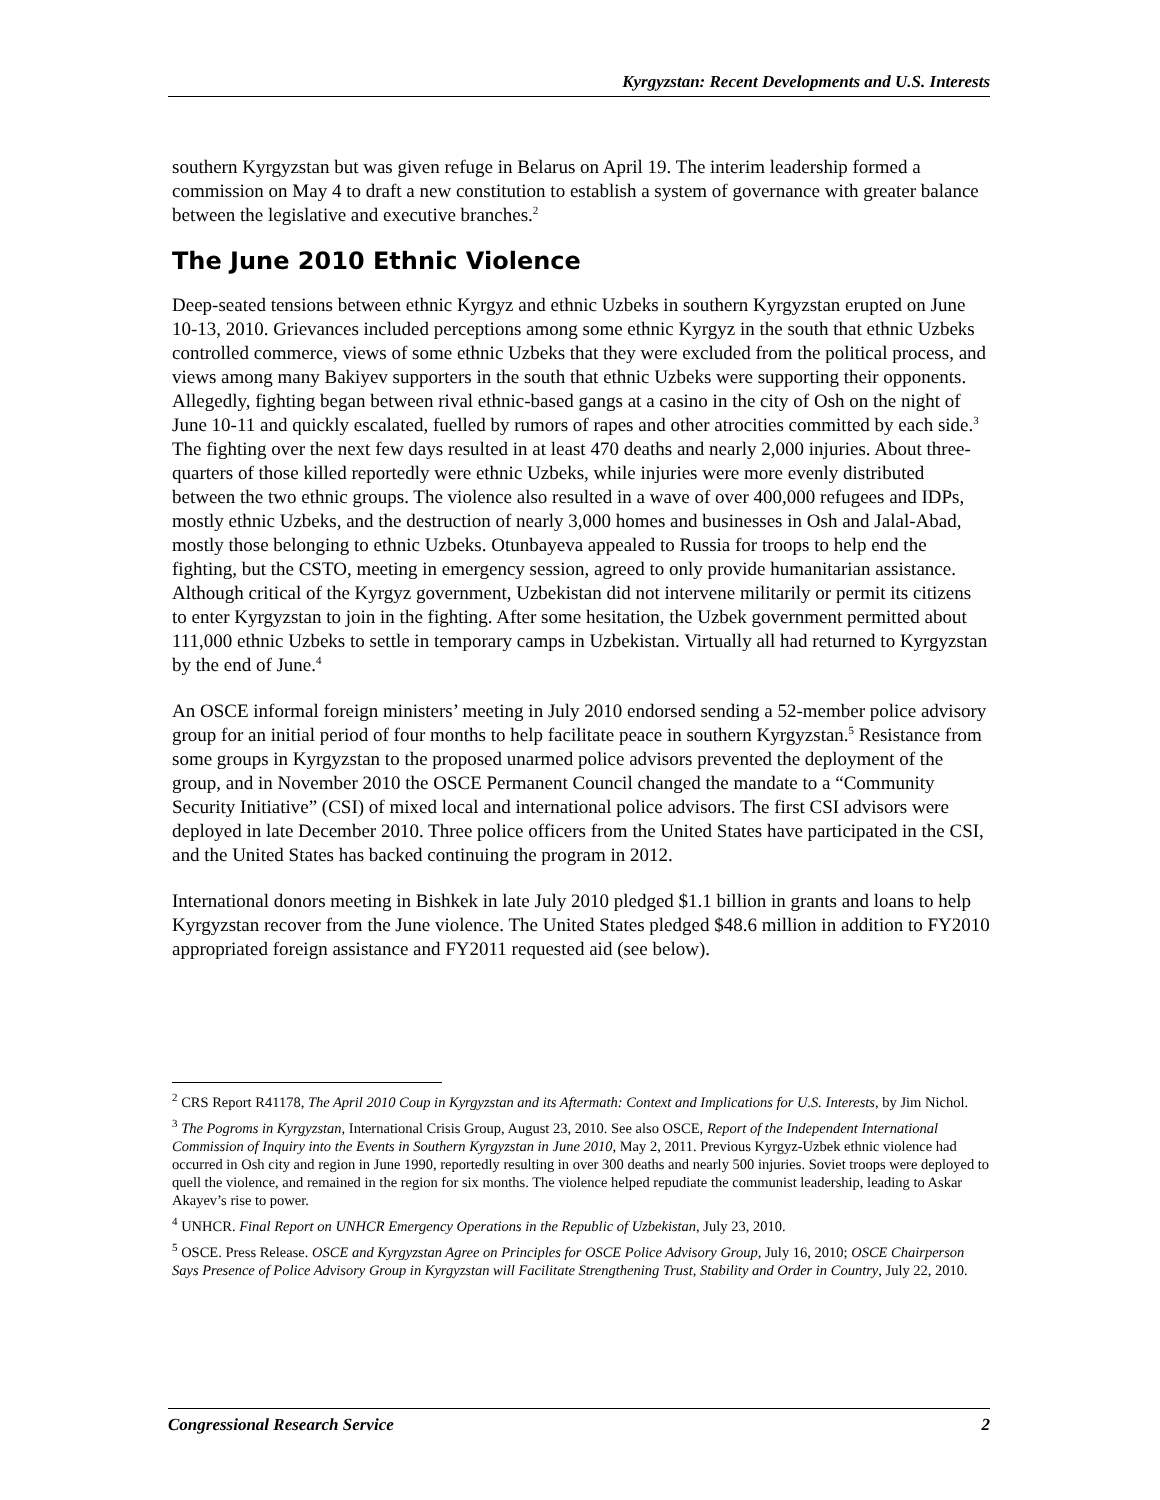Kyrgyzstan: Recent Developments and U.S. Interests
southern Kyrgyzstan but was given refuge in Belarus on April 19. The interim leadership formed a commission on May 4 to draft a new constitution to establish a system of governance with greater balance between the legislative and executive branches.<sup>2</sup>
The June 2010 Ethnic Violence
Deep-seated tensions between ethnic Kyrgyz and ethnic Uzbeks in southern Kyrgyzstan erupted on June 10-13, 2010. Grievances included perceptions among some ethnic Kyrgyz in the south that ethnic Uzbeks controlled commerce, views of some ethnic Uzbeks that they were excluded from the political process, and views among many Bakiyev supporters in the south that ethnic Uzbeks were supporting their opponents. Allegedly, fighting began between rival ethnic-based gangs at a casino in the city of Osh on the night of June 10-11 and quickly escalated, fuelled by rumors of rapes and other atrocities committed by each side.<sup>3</sup> The fighting over the next few days resulted in at least 470 deaths and nearly 2,000 injuries. About three-quarters of those killed reportedly were ethnic Uzbeks, while injuries were more evenly distributed between the two ethnic groups. The violence also resulted in a wave of over 400,000 refugees and IDPs, mostly ethnic Uzbeks, and the destruction of nearly 3,000 homes and businesses in Osh and Jalal-Abad, mostly those belonging to ethnic Uzbeks. Otunbayeva appealed to Russia for troops to help end the fighting, but the CSTO, meeting in emergency session, agreed to only provide humanitarian assistance. Although critical of the Kyrgyz government, Uzbekistan did not intervene militarily or permit its citizens to enter Kyrgyzstan to join in the fighting. After some hesitation, the Uzbek government permitted about 111,000 ethnic Uzbeks to settle in temporary camps in Uzbekistan. Virtually all had returned to Kyrgyzstan by the end of June.<sup>4</sup>
An OSCE informal foreign ministers’ meeting in July 2010 endorsed sending a 52-member police advisory group for an initial period of four months to help facilitate peace in southern Kyrgyzstan.<sup>5</sup> Resistance from some groups in Kyrgyzstan to the proposed unarmed police advisors prevented the deployment of the group, and in November 2010 the OSCE Permanent Council changed the mandate to a “Community Security Initiative” (CSI) of mixed local and international police advisors. The first CSI advisors were deployed in late December 2010. Three police officers from the United States have participated in the CSI, and the United States has backed continuing the program in 2012.
International donors meeting in Bishkek in late July 2010 pledged $1.1 billion in grants and loans to help Kyrgyzstan recover from the June violence. The United States pledged $48.6 million in addition to FY2010 appropriated foreign assistance and FY2011 requested aid (see below).
<sup>2</sup> CRS Report R41178, The April 2010 Coup in Kyrgyzstan and its Aftermath: Context and Implications for U.S. Interests, by Jim Nichol.
<sup>3</sup> The Pogroms in Kyrgyzstan, International Crisis Group, August 23, 2010. See also OSCE, Report of the Independent International Commission of Inquiry into the Events in Southern Kyrgyzstan in June 2010, May 2, 2011. Previous Kyrgyz-Uzbek ethnic violence had occurred in Osh city and region in June 1990, reportedly resulting in over 300 deaths and nearly 500 injuries. Soviet troops were deployed to quell the violence, and remained in the region for six months. The violence helped repudiate the communist leadership, leading to Askar Akayev’s rise to power.
<sup>4</sup> UNHCR. Final Report on UNHCR Emergency Operations in the Republic of Uzbekistan, July 23, 2010.
<sup>5</sup> OSCE. Press Release. OSCE and Kyrgyzstan Agree on Principles for OSCE Police Advisory Group, July 16, 2010; OSCE Chairperson Says Presence of Police Advisory Group in Kyrgyzstan will Facilitate Strengthening Trust, Stability and Order in Country, July 22, 2010.
Congressional Research Service 2